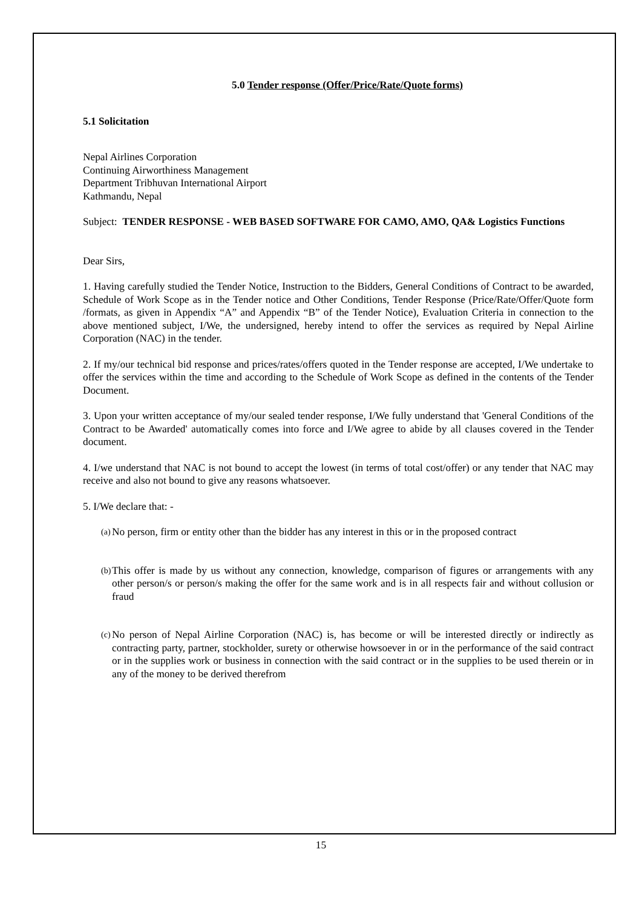5.0 Tender response (Offer/Price/Rate/Quote forms)
5.1 Solicitation
Nepal Airlines Corporation
Continuing Airworthiness Management
Department Tribhuvan International Airport
Kathmandu, Nepal
Subject: TENDER RESPONSE - WEB BASED SOFTWARE FOR CAMO, AMO, QA& Logistics Functions
Dear Sirs,
1. Having carefully studied the Tender Notice, Instruction to the Bidders, General Conditions of Contract to be awarded, Schedule of Work Scope as in the Tender notice and Other Conditions, Tender Response (Price/Rate/Offer/Quote form /formats, as given in Appendix “A” and Appendix “B” of the Tender Notice), Evaluation Criteria in connection to the above mentioned subject, I/We, the undersigned, hereby intend to offer the services as required by Nepal Airline Corporation (NAC) in the tender.
2. If my/our technical bid response and prices/rates/offers quoted in the Tender response are accepted, I/We undertake to offer the services within the time and according to the Schedule of Work Scope as defined in the contents of the Tender Document.
3. Upon your written acceptance of my/our sealed tender response, I/We fully understand that 'General Conditions of the Contract to be Awarded' automatically comes into force and I/We agree to abide by all clauses covered in the Tender document.
4. I/we understand that NAC is not bound to accept the lowest (in terms of total cost/offer) or any tender that NAC may receive and also not bound to give any reasons whatsoever.
5. I/We declare that: -
(a)
No person, firm or entity other than the bidder has any interest in this or in the proposed contract
(b)
This offer is made by us without any connection, knowledge, comparison of figures or arrangements with any other person/s or person/s making the offer for the same work and is in all respects fair and without collusion or fraud
(c)
No person of Nepal Airline Corporation (NAC) is, has become or will be interested directly or indirectly as contracting party, partner, stockholder, surety or otherwise howsoever in or in the performance of the said contract or in the supplies work or business in connection with the said contract or in the supplies to be used therein or in any of the money to be derived therefrom
15